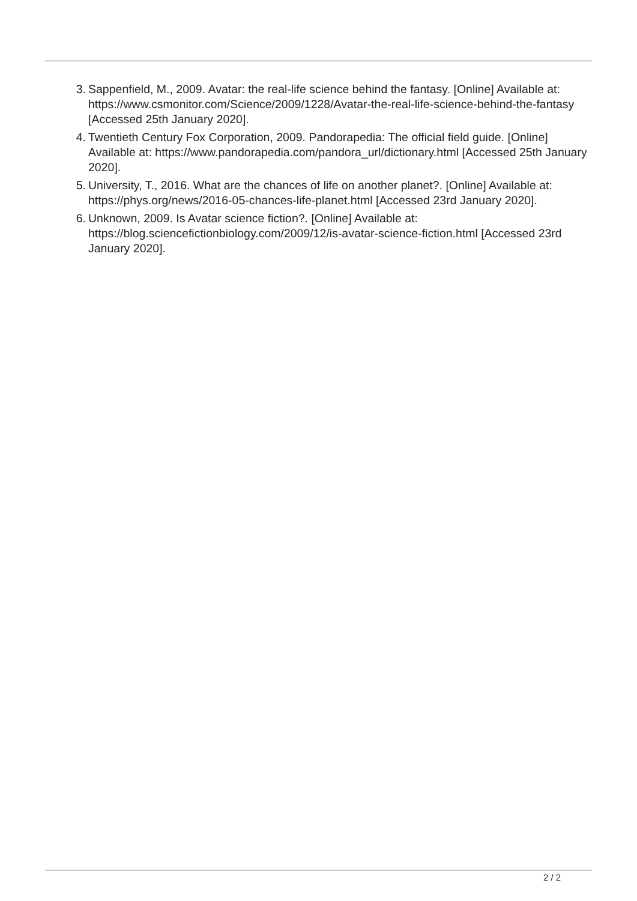3. Sappenfield, M., 2009. Avatar: the real-life science behind the fantasy. [Online] Available at: https://www.csmonitor.com/Science/2009/1228/Avatar-the-real-life-science-behind-the-fantasy [Accessed 25th January 2020].
4. Twentieth Century Fox Corporation, 2009. Pandorapedia: The official field guide. [Online] Available at: https://www.pandorapedia.com/pandora_url/dictionary.html [Accessed 25th January 2020].
5. University, T., 2016. What are the chances of life on another planet?. [Online] Available at: https://phys.org/news/2016-05-chances-life-planet.html [Accessed 23rd January 2020].
6. Unknown, 2009. Is Avatar science fiction?. [Online] Available at: https://blog.sciencefictionbiology.com/2009/12/is-avatar-science-fiction.html [Accessed 23rd January 2020].
2 / 2